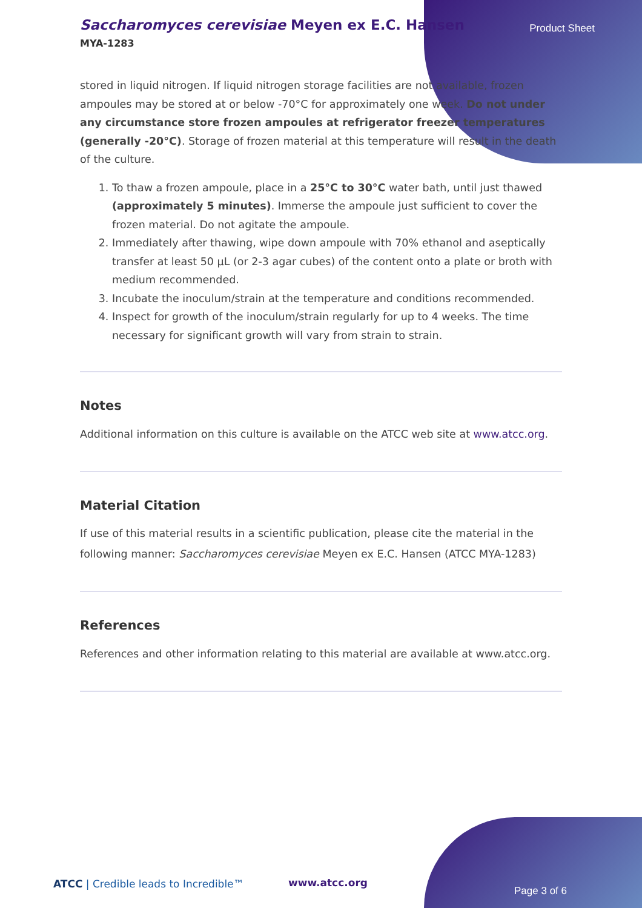Saccharomyces cerevisiae Meyen ex E.C. Hansen
MYA-1283
Product Sheet
stored in liquid nitrogen. If liquid nitrogen storage facilities are not available, frozen ampoules may be stored at or below -70°C for approximately one week. Do not under any circumstance store frozen ampoules at refrigerator freezer temperatures (generally -20°C). Storage of frozen material at this temperature will result in the death of the culture.
1. To thaw a frozen ampoule, place in a 25°C to 30°C water bath, until just thawed (approximately 5 minutes). Immerse the ampoule just sufficient to cover the frozen material. Do not agitate the ampoule.
2. Immediately after thawing, wipe down ampoule with 70% ethanol and aseptically transfer at least 50 µL (or 2-3 agar cubes) of the content onto a plate or broth with medium recommended.
3. Incubate the inoculum/strain at the temperature and conditions recommended.
4. Inspect for growth of the inoculum/strain regularly for up to 4 weeks. The time necessary for significant growth will vary from strain to strain.
Notes
Additional information on this culture is available on the ATCC web site at www.atcc.org.
Material Citation
If use of this material results in a scientific publication, please cite the material in the following manner: Saccharomyces cerevisiae Meyen ex E.C. Hansen (ATCC MYA-1283)
References
References and other information relating to this material are available at www.atcc.org.
ATCC | Credible leads to Incredible™
www.atcc.org
Page 3 of 6